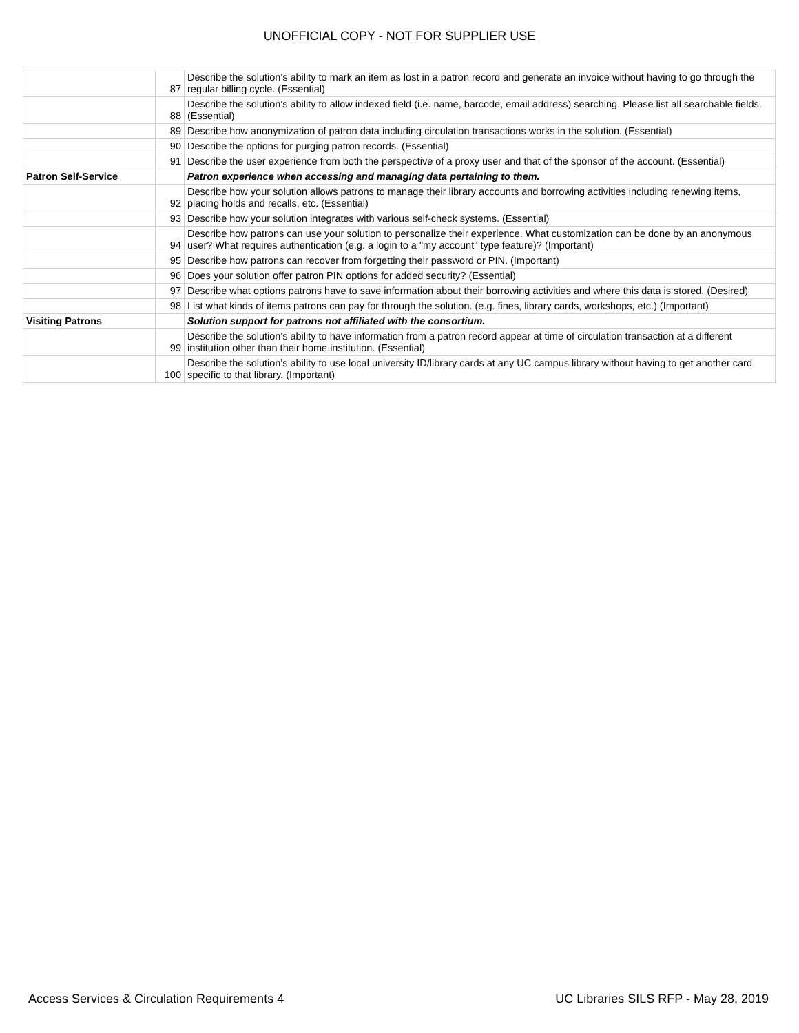UNOFFICIAL COPY - NOT FOR SUPPLIER USE
| | 87 | Describe the solution's ability to mark an item as lost in a patron record and generate an invoice without having to go through the regular billing cycle. (Essential) |
| | 88 | Describe the solution's ability to allow indexed field (i.e. name, barcode, email address) searching. Please list all searchable fields. (Essential) |
| | 89 | Describe how anonymization of patron data including circulation transactions works in the solution. (Essential) |
| | 90 | Describe the options for purging patron records. (Essential) |
| | 91 | Describe the user experience from both the perspective of a proxy user and that of the sponsor of the account. (Essential) |
| Patron Self-Service | | Patron experience when accessing and managing data pertaining to them. |
| | 92 | Describe how your solution allows patrons to manage their library accounts and borrowing activities including renewing items, placing holds and recalls, etc. (Essential) |
| | 93 | Describe how your solution integrates with various self-check systems. (Essential) |
| | 94 | Describe how patrons can use your solution to personalize their experience. What customization can be done by an anonymous user? What requires authentication (e.g. a login to a "my account" type feature)? (Important) |
| | 95 | Describe how patrons can recover from forgetting their password or PIN. (Important) |
| | 96 | Does your solution offer patron PIN options for added security? (Essential) |
| | 97 | Describe what options patrons have to save information about their borrowing activities and where this data is stored. (Desired) |
| | 98 | List what kinds of items patrons can pay for through the solution. (e.g. fines, library cards, workshops, etc.) (Important) |
| Visiting Patrons | | Solution support for patrons not affiliated with the consortium. |
| | 99 | Describe the solution's ability to have information from a patron record appear at time of circulation transaction at a different institution other than their home institution. (Essential) |
| | 100 | Describe the solution's ability to use local university ID/library cards at any UC campus library without having to get another card specific to that library. (Important) |
Access Services & Circulation Requirements 4 UC Libraries SILS RFP - May 28, 2019